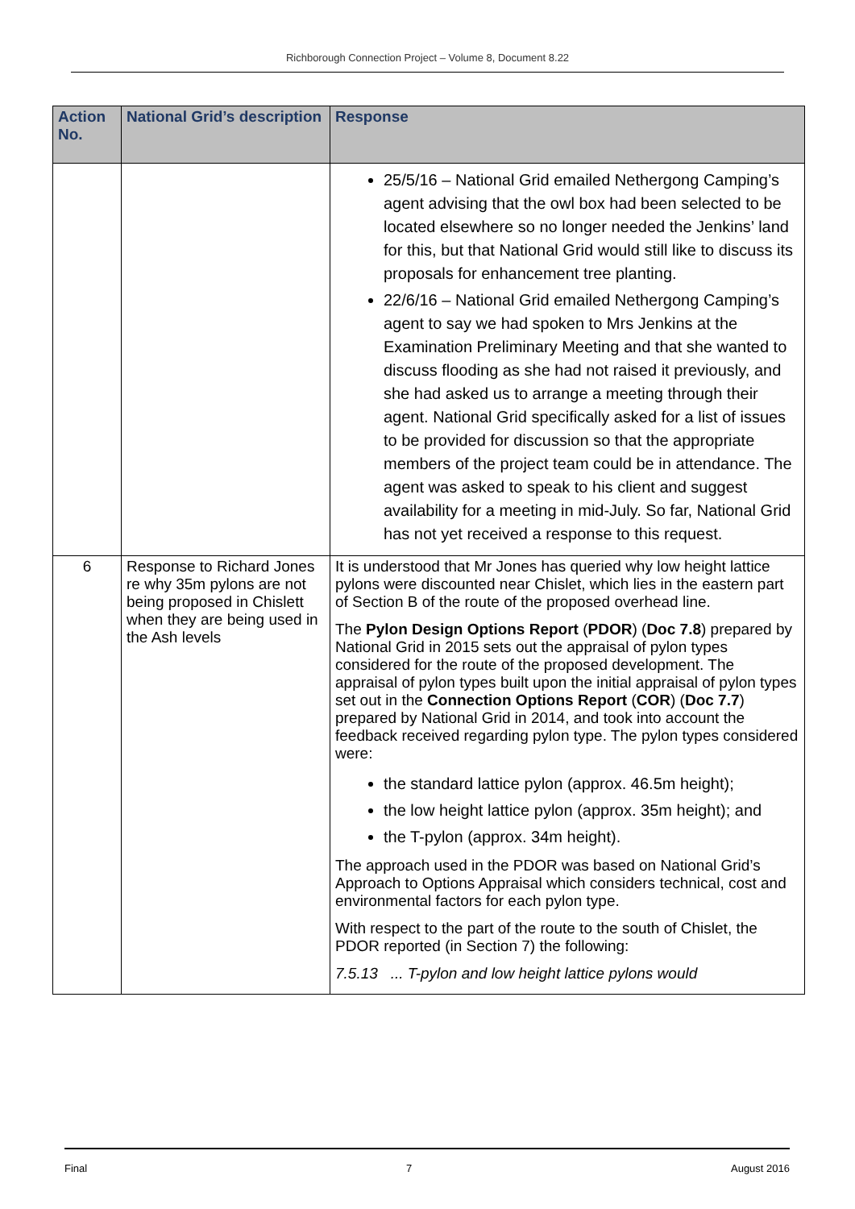Richborough Connection Project – Volume 8, Document 8.22
| Action No. | National Grid’s description | Response |
| --- | --- | --- |
| | | 25/5/16 – National Grid emailed Nethergong Camping’s agent advising that the owl box had been selected to be located elsewhere so no longer needed the Jenkins’ land for this, but that National Grid would still like to discuss its proposals for enhancement tree planting. 22/6/16 – National Grid emailed Nethergong Camping’s agent to say we had spoken to Mrs Jenkins at the Examination Preliminary Meeting and that she wanted to discuss flooding as she had not raised it previously, and she had asked us to arrange a meeting through their agent. National Grid specifically asked for a list of issues to be provided for discussion so that the appropriate members of the project team could be in attendance. The agent was asked to speak to his client and suggest availability for a meeting in mid-July. So far, National Grid has not yet received a response to this request. |
| 6 | Response to Richard Jones re why 35m pylons are not being proposed in Chislett when they are being used in the Ash levels | It is understood that Mr Jones has queried why low height lattice pylons were discounted near Chislet, which lies in the eastern part of Section B of the route of the proposed overhead line. The Pylon Design Options Report ( PDOR ) ( Doc 7.8 ) prepared by National Grid in 2015 sets out the appraisal of pylon types considered for the route of the proposed development. The appraisal of pylon types built upon the initial appraisal of pylon types set out in the Connection Options Report ( COR ) ( Doc 7.7 ) prepared by National Grid in 2014, and took into account the feedback received regarding pylon type. The pylon types considered were: the standard lattice pylon (approx. 46.5m height); the low height lattice pylon (approx. 35m height); and the T-pylon (approx. 34m height). The approach used in the PDOR was based on National Grid’s Approach to Options Appraisal which considers technical, cost and environmental factors for each pylon type. With respect to the part of the route to the south of Chislet, the PDOR reported (in Section 7) the following: 7.5.13 ... T-pylon and low height lattice pylons would |
Final 7 August 2016